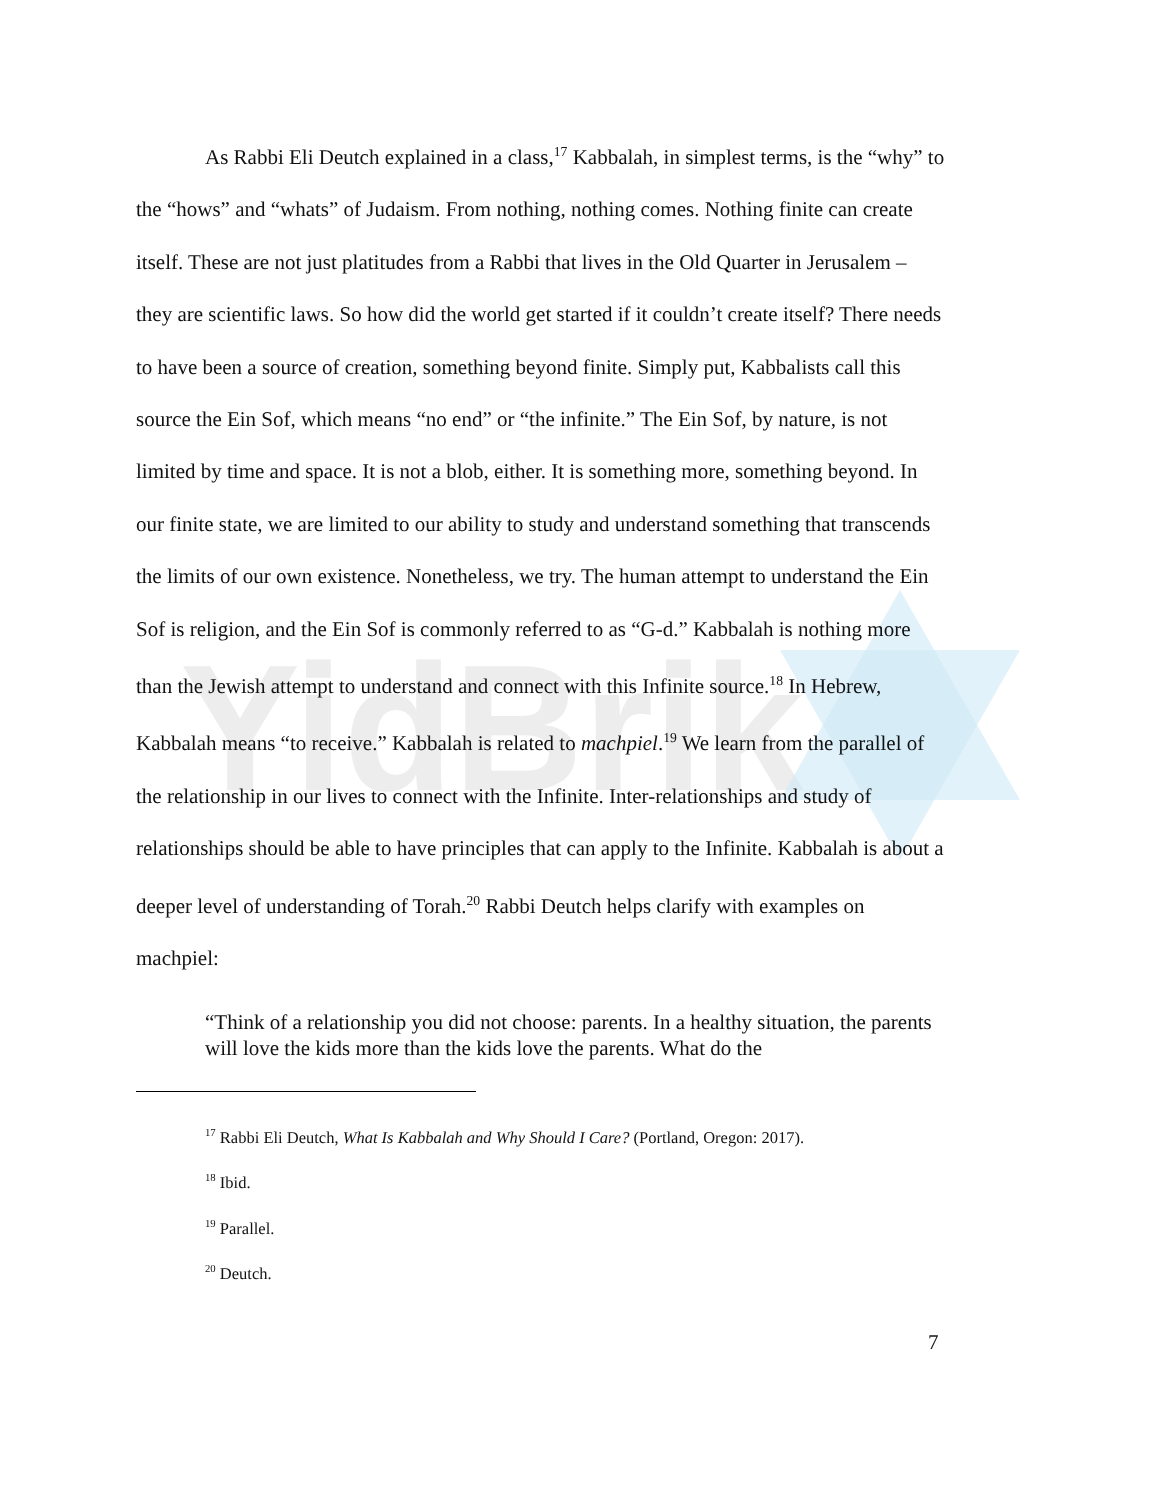YidBrik
As Rabbi Eli Deutch explained in a class,<sup>17</sup> Kabbalah, in simplest terms, is the “why” to the “hows” and “whats” of Judaism. From nothing, nothing comes. Nothing finite can create itself. These are not just platitudes from a Rabbi that lives in the Old Quarter in Jerusalem – they are scientific laws. So how did the world get started if it couldn’t create itself? There needs to have been a source of creation, something beyond finite. Simply put, Kabbalists call this source the Ein Sof, which means “no end” or “the infinite.” The Ein Sof, by nature, is not limited by time and space. It is not a blob, either. It is something more, something beyond. In our finite state, we are limited to our ability to study and understand something that transcends the limits of our own existence. Nonetheless, we try. The human attempt to understand the Ein Sof is religion, and the Ein Sof is commonly referred to as “G-d.” Kabbalah is nothing more than the Jewish attempt to understand and connect with this Infinite source.<sup>18</sup> In Hebrew, Kabbalah means “to receive.” Kabbalah is related to machpiel.<sup>19</sup> We learn from the parallel of the relationship in our lives to connect with the Infinite. Inter-relationships and study of relationships should be able to have principles that can apply to the Infinite. Kabbalah is about a deeper level of understanding of Torah.<sup>20</sup> Rabbi Deutch helps clarify with examples on machpiel:
“Think of a relationship you did not choose: parents. In a healthy situation, the parents will love the kids more than the kids love the parents. What do the
<sup>17</sup> Rabbi Eli Deutch, What Is Kabbalah and Why Should I Care? (Portland, Oregon: 2017).
<sup>18</sup> Ibid.
<sup>19</sup> Parallel.
<sup>20</sup> Deutch.
7